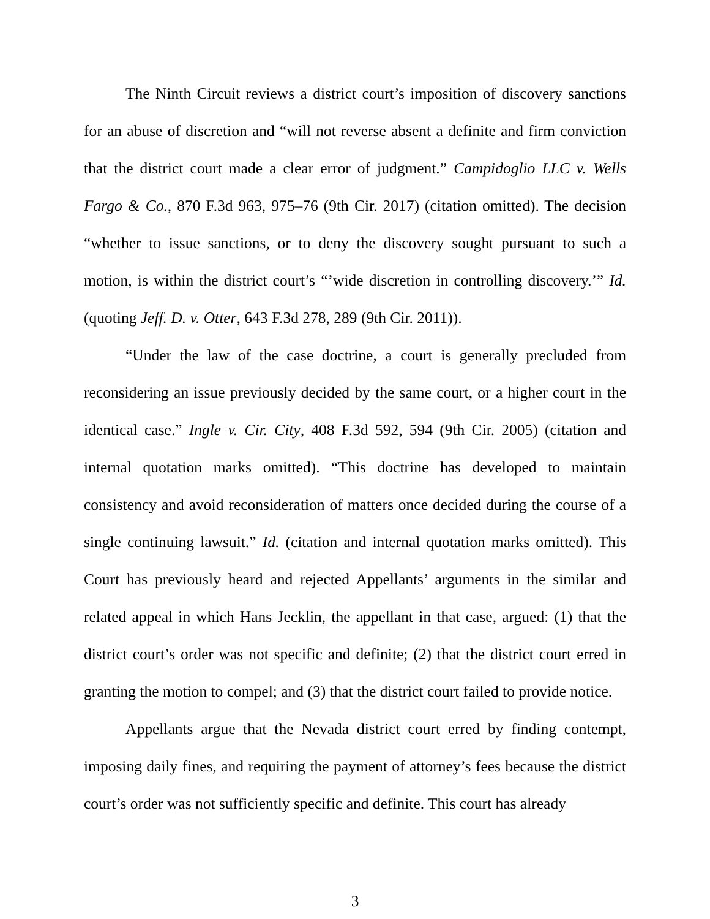The Ninth Circuit reviews a district court’s imposition of discovery sanctions for an abuse of discretion and “will not reverse absent a definite and firm conviction that the district court made a clear error of judgment.” Campidoglio LLC v. Wells Fargo & Co., 870 F.3d 963, 975–76 (9th Cir. 2017) (citation omitted). The decision “whether to issue sanctions, or to deny the discovery sought pursuant to such a motion, is within the district court’s “’wide discretion in controlling discovery.’” Id. (quoting Jeff. D. v. Otter, 643 F.3d 278, 289 (9th Cir. 2011)).
“Under the law of the case doctrine, a court is generally precluded from reconsidering an issue previously decided by the same court, or a higher court in the identical case.” Ingle v. Cir. City, 408 F.3d 592, 594 (9th Cir. 2005) (citation and internal quotation marks omitted). “This doctrine has developed to maintain consistency and avoid reconsideration of matters once decided during the course of a single continuing lawsuit.” Id. (citation and internal quotation marks omitted). This Court has previously heard and rejected Appellants’ arguments in the similar and related appeal in which Hans Jecklin, the appellant in that case, argued: (1) that the district court’s order was not specific and definite; (2) that the district court erred in granting the motion to compel; and (3) that the district court failed to provide notice.
Appellants argue that the Nevada district court erred by finding contempt, imposing daily fines, and requiring the payment of attorney’s fees because the district court’s order was not sufficiently specific and definite. This court has already
3